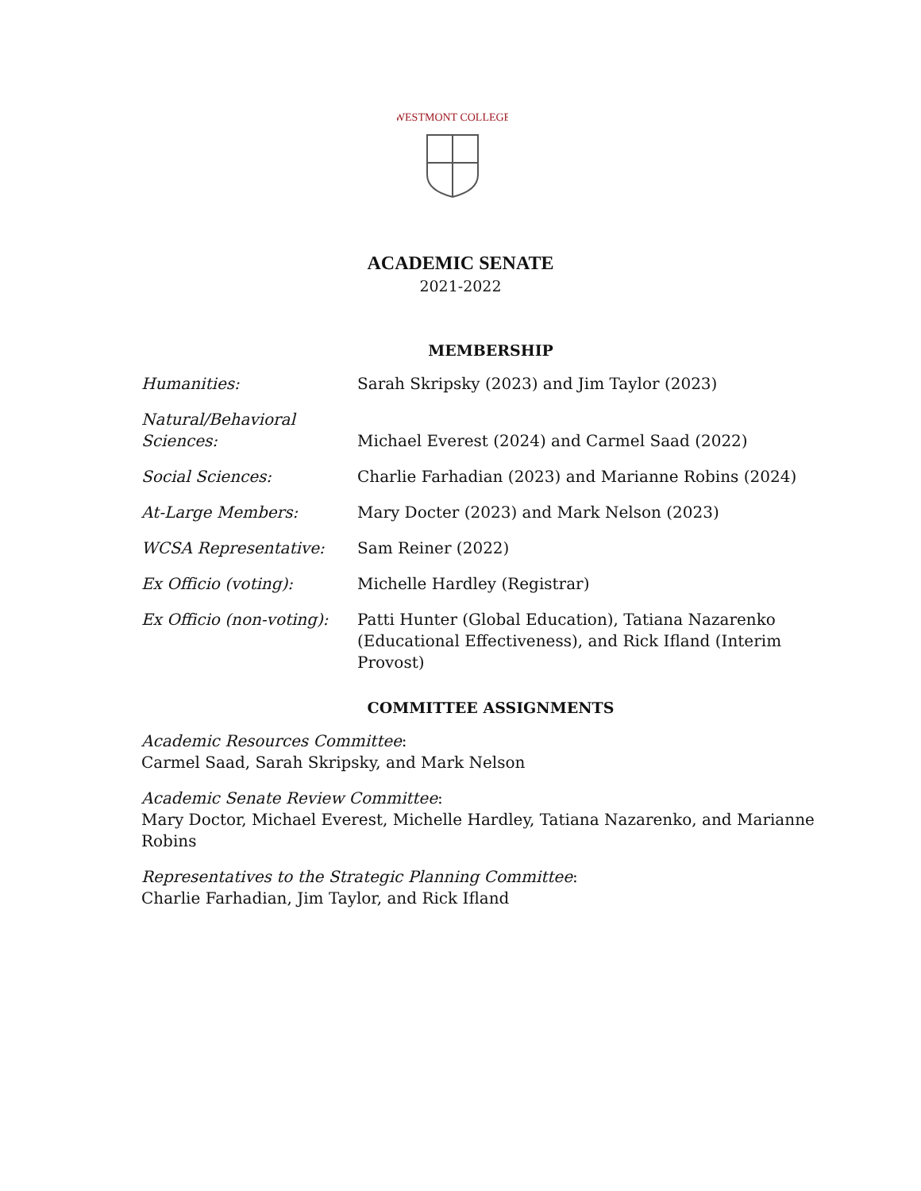WESTMONT COLLEGE
ACADEMIC SENATE
2021-2022
MEMBERSHIP
| Humanities: | Sarah Skripsky (2023) and Jim Taylor (2023) |
| Natural/Behavioral Sciences: | Michael Everest (2024) and Carmel Saad (2022) |
| Social Sciences: | Charlie Farhadian (2023) and Marianne Robins (2024) |
| At-Large Members: | Mary Docter (2023) and Mark Nelson (2023) |
| WCSA Representative: | Sam Reiner (2022) |
| Ex Officio (voting): | Michelle Hardley (Registrar) |
| Ex Officio (non-voting): | Patti Hunter (Global Education), Tatiana Nazarenko (Educational Effectiveness), and Rick Ifland (Interim Provost) |
COMMITTEE ASSIGNMENTS
Academic Resources Committee:
Carmel Saad, Sarah Skripsky, and Mark Nelson
Academic Senate Review Committee:
Mary Doctor, Michael Everest, Michelle Hardley, Tatiana Nazarenko, and Marianne Robins
Representatives to the Strategic Planning Committee:
Charlie Farhadian, Jim Taylor, and Rick Ifland